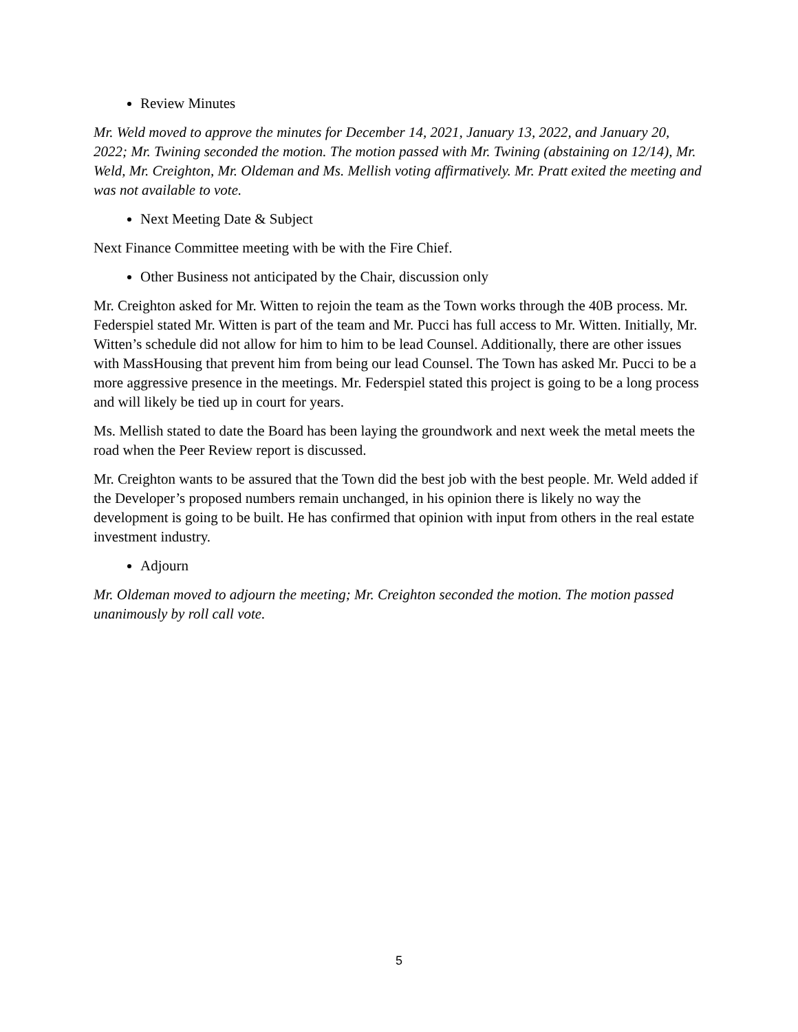Review Minutes
Mr. Weld moved to approve the minutes for December 14, 2021, January 13, 2022, and January 20, 2022; Mr. Twining seconded the motion. The motion passed with Mr. Twining (abstaining on 12/14), Mr. Weld, Mr. Creighton, Mr. Oldeman and Ms. Mellish voting affirmatively. Mr. Pratt exited the meeting and was not available to vote.
Next Meeting Date & Subject
Next Finance Committee meeting with be with the Fire Chief.
Other Business not anticipated by the Chair, discussion only
Mr. Creighton asked for Mr. Witten to rejoin the team as the Town works through the 40B process. Mr. Federspiel stated Mr. Witten is part of the team and Mr. Pucci has full access to Mr. Witten. Initially, Mr. Witten’s schedule did not allow for him to him to be lead Counsel. Additionally, there are other issues with MassHousing that prevent him from being our lead Counsel. The Town has asked Mr. Pucci to be a more aggressive presence in the meetings. Mr. Federspiel stated this project is going to be a long process and will likely be tied up in court for years.
Ms. Mellish stated to date the Board has been laying the groundwork and next week the metal meets the road when the Peer Review report is discussed.
Mr. Creighton wants to be assured that the Town did the best job with the best people. Mr. Weld added if the Developer’s proposed numbers remain unchanged, in his opinion there is likely no way the development is going to be built. He has confirmed that opinion with input from others in the real estate investment industry.
Adjourn
Mr. Oldeman moved to adjourn the meeting; Mr. Creighton seconded the motion. The motion passed unanimously by roll call vote.
5